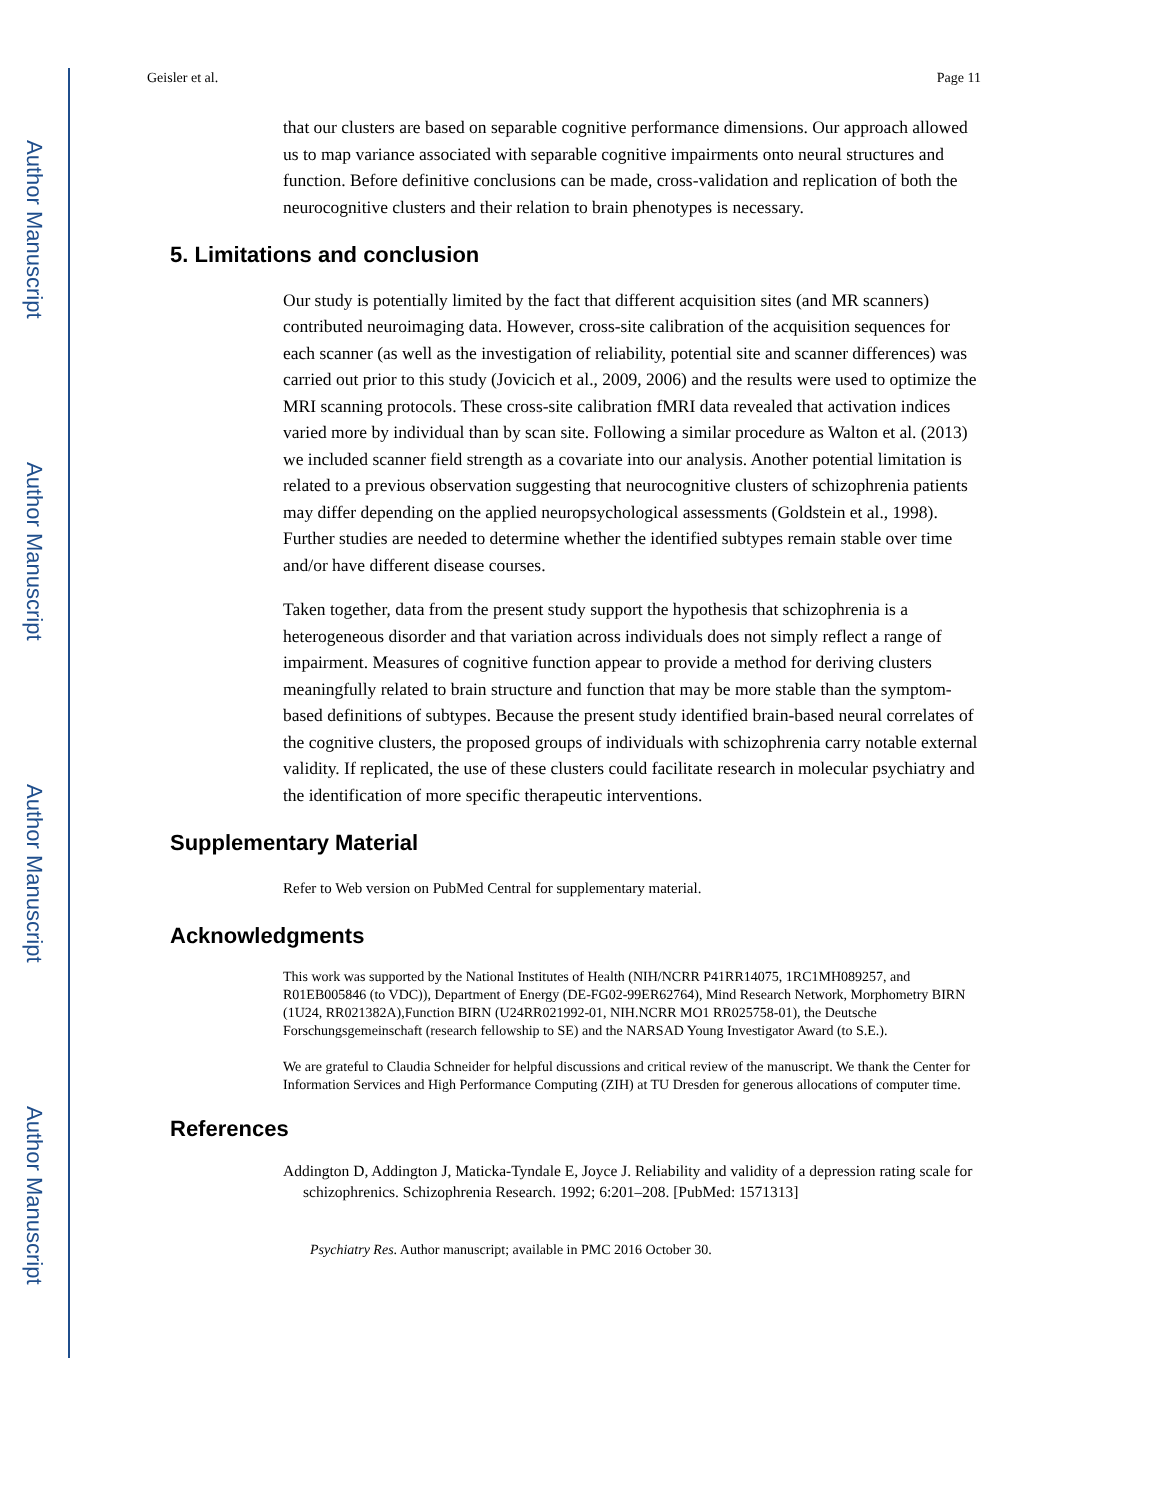Author Manuscript
Author Manuscript
Author Manuscript
Author Manuscript
Geisler et al. Page 11
that our clusters are based on separable cognitive performance dimensions. Our approach allowed us to map variance associated with separable cognitive impairments onto neural structures and function. Before definitive conclusions can be made, cross-validation and replication of both the neurocognitive clusters and their relation to brain phenotypes is necessary.
5. Limitations and conclusion
Our study is potentially limited by the fact that different acquisition sites (and MR scanners) contributed neuroimaging data. However, cross-site calibration of the acquisition sequences for each scanner (as well as the investigation of reliability, potential site and scanner differences) was carried out prior to this study (Jovicich et al., 2009, 2006) and the results were used to optimize the MRI scanning protocols. These cross-site calibration fMRI data revealed that activation indices varied more by individual than by scan site. Following a similar procedure as Walton et al. (2013) we included scanner field strength as a covariate into our analysis. Another potential limitation is related to a previous observation suggesting that neurocognitive clusters of schizophrenia patients may differ depending on the applied neuropsychological assessments (Goldstein et al., 1998). Further studies are needed to determine whether the identified subtypes remain stable over time and/or have different disease courses.
Taken together, data from the present study support the hypothesis that schizophrenia is a heterogeneous disorder and that variation across individuals does not simply reflect a range of impairment. Measures of cognitive function appear to provide a method for deriving clusters meaningfully related to brain structure and function that may be more stable than the symptom-based definitions of subtypes. Because the present study identified brain-based neural correlates of the cognitive clusters, the proposed groups of individuals with schizophrenia carry notable external validity. If replicated, the use of these clusters could facilitate research in molecular psychiatry and the identification of more specific therapeutic interventions.
Supplementary Material
Refer to Web version on PubMed Central for supplementary material.
Acknowledgments
This work was supported by the National Institutes of Health (NIH/NCRR P41RR14075, 1RC1MH089257, and R01EB005846 (to VDC)), Department of Energy (DE-FG02-99ER62764), Mind Research Network, Morphometry BIRN (1U24, RR021382A),Function BIRN (U24RR021992-01, NIH.NCRR MO1 RR025758-01), the Deutsche Forschungsgemeinschaft (research fellowship to SE) and the NARSAD Young Investigator Award (to S.E.).
We are grateful to Claudia Schneider for helpful discussions and critical review of the manuscript. We thank the Center for Information Services and High Performance Computing (ZIH) at TU Dresden for generous allocations of computer time.
References
Addington D, Addington J, Maticka-Tyndale E, Joyce J. Reliability and validity of a depression rating scale for schizophrenics. Schizophrenia Research. 1992; 6:201–208. [PubMed: 1571313]
Psychiatry Res. Author manuscript; available in PMC 2016 October 30.